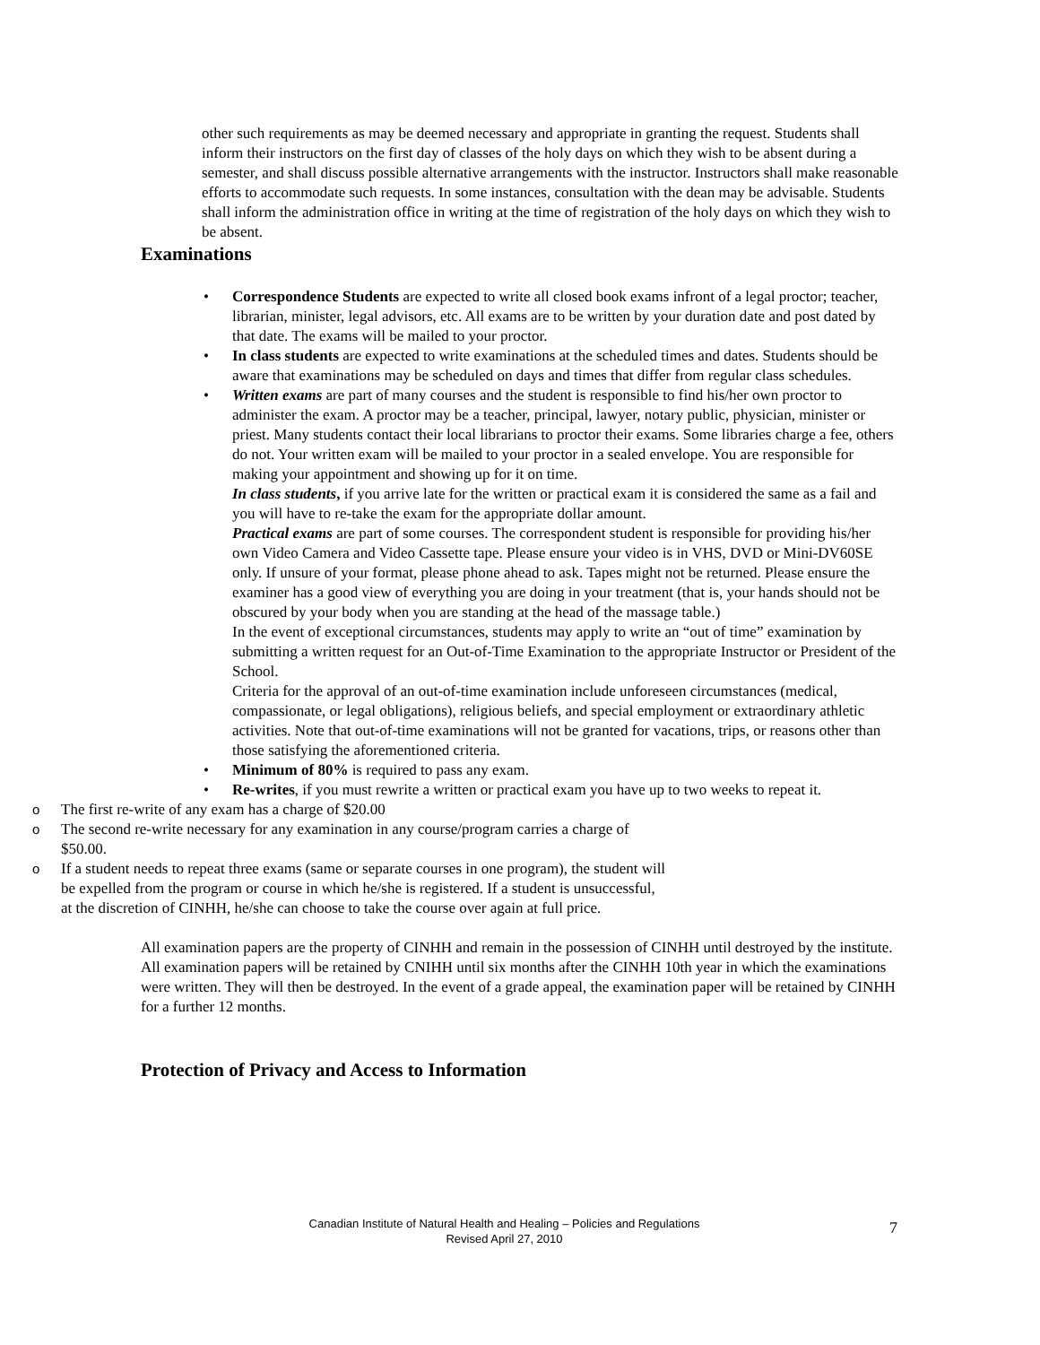other such requirements as may be deemed necessary and appropriate in granting the request. Students shall inform their instructors on the first day of classes of the holy days on which they wish to be absent during a semester, and shall discuss possible alternative arrangements with the instructor. Instructors shall make reasonable efforts to accommodate such requests. In some instances, consultation with the dean may be advisable. Students shall inform the administration office in writing at the time of registration of the holy days on which they wish to be absent.
Examinations
• Correspondence Students are expected to write all closed book exams infront of a legal proctor; teacher, librarian, minister, legal advisors, etc. All exams are to be written by your duration date and post dated by that date. The exams will be mailed to your proctor.
• In class students are expected to write examinations at the scheduled times and dates. Students should be aware that examinations may be scheduled on days and times that differ from regular class schedules.
• Written exams are part of many courses and the student is responsible to find his/her own proctor to administer the exam. A proctor may be a teacher, principal, lawyer, notary public, physician, minister or priest. Many students contact their local librarians to proctor their exams. Some libraries charge a fee, others do not. Your written exam will be mailed to your proctor in a sealed envelope. You are responsible for making your appointment and showing up for it on time.
In class students, if you arrive late for the written or practical exam it is considered the same as a fail and you will have to re-take the exam for the appropriate dollar amount.
Practical exams are part of some courses. The correspondent student is responsible for providing his/her own Video Camera and Video Cassette tape. Please ensure your video is in VHS, DVD or Mini-DV60SE only. If unsure of your format, please phone ahead to ask. Tapes might not be returned. Please ensure the examiner has a good view of everything you are doing in your treatment (that is, your hands should not be obscured by your body when you are standing at the head of the massage table.)
In the event of exceptional circumstances, students may apply to write an “out of time” examination by submitting a written request for an Out-of-Time Examination to the appropriate Instructor or President of the School.
Criteria for the approval of an out-of-time examination include unforeseen circumstances (medical, compassionate, or legal obligations), religious beliefs, and special employment or extraordinary athletic activities. Note that out-of-time examinations will not be granted for vacations, trips, or reasons other than those satisfying the aforementioned criteria.
• Minimum of 80% is required to pass any exam.
• Re-writes, if you must rewrite a written or practical exam you have up to two weeks to repeat it.
o The first re-write of any exam has a charge of $20.00
o The second re-write necessary for any examination in any course/program carries a charge of $50.00.
o If a student needs to repeat three exams (same or separate courses in one program), the student will be expelled from the program or course in which he/she is registered. If a student is unsuccessful, at the discretion of CINHH, he/she can choose to take the course over again at full price.
All examination papers are the property of CINHH and remain in the possession of CINHH until destroyed by the institute. All examination papers will be retained by CNIHH until six months after the CINHH 10th year in which the examinations were written. They will then be destroyed. In the event of a grade appeal, the examination paper will be retained by CINHH for a further 12 months.
Protection of Privacy and Access to Information
Canadian Institute of Natural Health and Healing – Policies and Regulations
Revised April 27, 2010
7